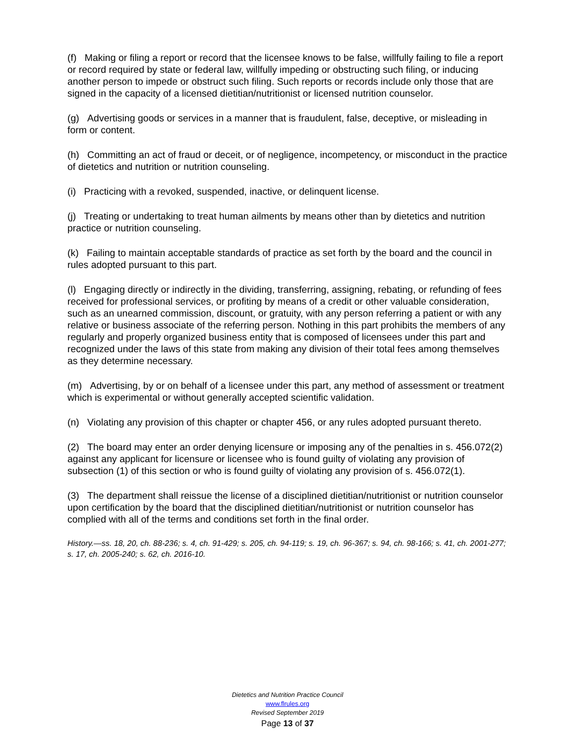(f) Making or filing a report or record that the licensee knows to be false, willfully failing to file a report or record required by state or federal law, willfully impeding or obstructing such filing, or inducing another person to impede or obstruct such filing. Such reports or records include only those that are signed in the capacity of a licensed dietitian/nutritionist or licensed nutrition counselor.
(g) Advertising goods or services in a manner that is fraudulent, false, deceptive, or misleading in form or content.
(h) Committing an act of fraud or deceit, or of negligence, incompetency, or misconduct in the practice of dietetics and nutrition or nutrition counseling.
(i) Practicing with a revoked, suspended, inactive, or delinquent license.
(j) Treating or undertaking to treat human ailments by means other than by dietetics and nutrition practice or nutrition counseling.
(k) Failing to maintain acceptable standards of practice as set forth by the board and the council in rules adopted pursuant to this part.
(l) Engaging directly or indirectly in the dividing, transferring, assigning, rebating, or refunding of fees received for professional services, or profiting by means of a credit or other valuable consideration, such as an unearned commission, discount, or gratuity, with any person referring a patient or with any relative or business associate of the referring person. Nothing in this part prohibits the members of any regularly and properly organized business entity that is composed of licensees under this part and recognized under the laws of this state from making any division of their total fees among themselves as they determine necessary.
(m) Advertising, by or on behalf of a licensee under this part, any method of assessment or treatment which is experimental or without generally accepted scientific validation.
(n) Violating any provision of this chapter or chapter 456, or any rules adopted pursuant thereto.
(2) The board may enter an order denying licensure or imposing any of the penalties in s. 456.072(2) against any applicant for licensure or licensee who is found guilty of violating any provision of subsection (1) of this section or who is found guilty of violating any provision of s. 456.072(1).
(3) The department shall reissue the license of a disciplined dietitian/nutritionist or nutrition counselor upon certification by the board that the disciplined dietitian/nutritionist or nutrition counselor has complied with all of the terms and conditions set forth in the final order.
History.—ss. 18, 20, ch. 88-236; s. 4, ch. 91-429; s. 205, ch. 94-119; s. 19, ch. 96-367; s. 94, ch. 98-166; s. 41, ch. 2001-277; s. 17, ch. 2005-240; s. 62, ch. 2016-10.
Dietetics and Nutrition Practice Council
www.flrules.org
Revised September 2019
Page 13 of 37